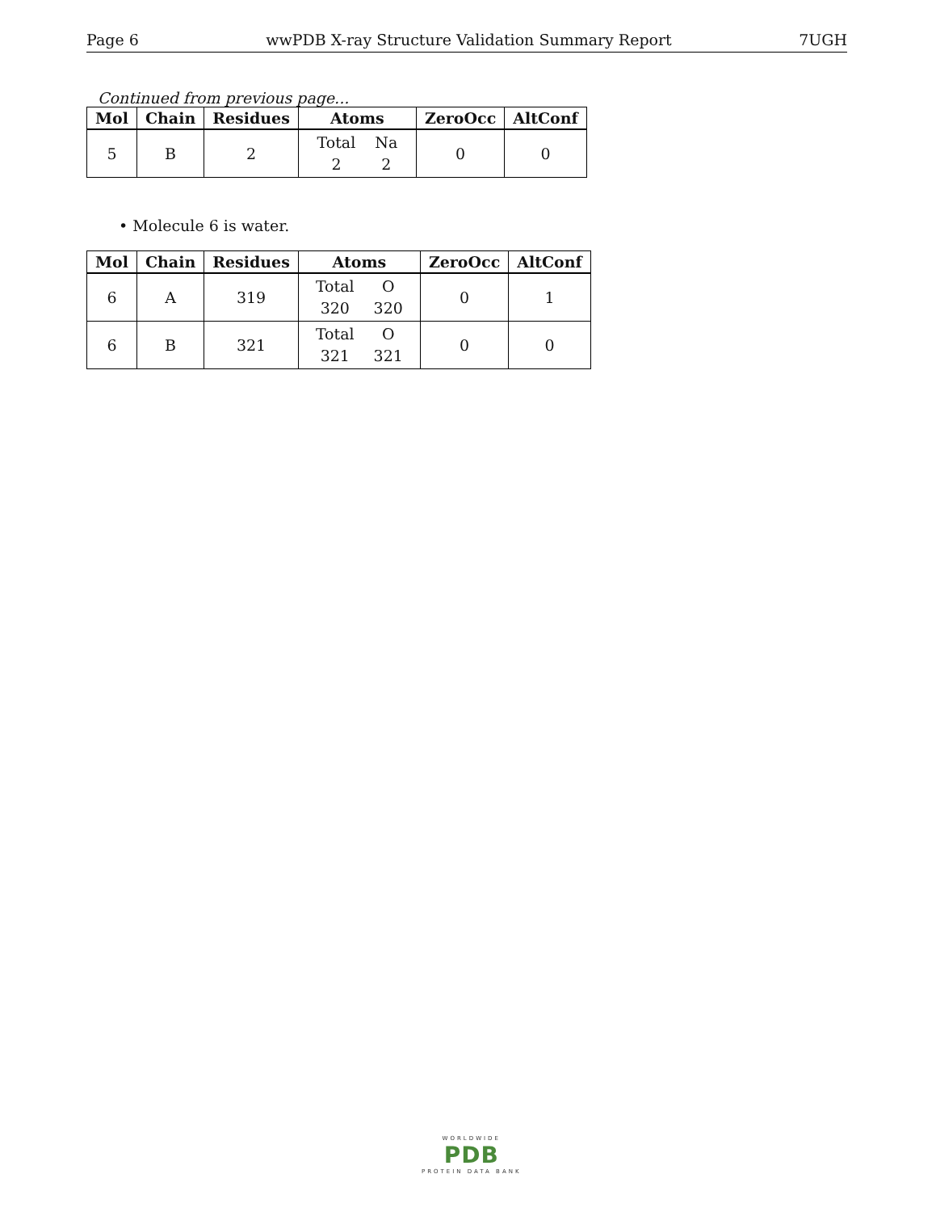Page 6 wwPDB X-ray Structure Validation Summary Report 7UGH
Continued from previous page...
| Mol | Chain | Residues | Atoms | ZeroOcc | AltConf |
| --- | --- | --- | --- | --- | --- |
| 5 | B | 2 | Total 2 Na 2 | 0 | 0 |
• Molecule 6 is water.
| Mol | Chain | Residues | Atoms | ZeroOcc | AltConf |
| --- | --- | --- | --- | --- | --- |
| 6 | A | 319 | Total 320 O 320 | 0 | 1 |
| 6 | B | 321 | Total 321 O 321 | 0 | 0 |
WORLDWIDE
PDB
PROTEIN DATA BANK